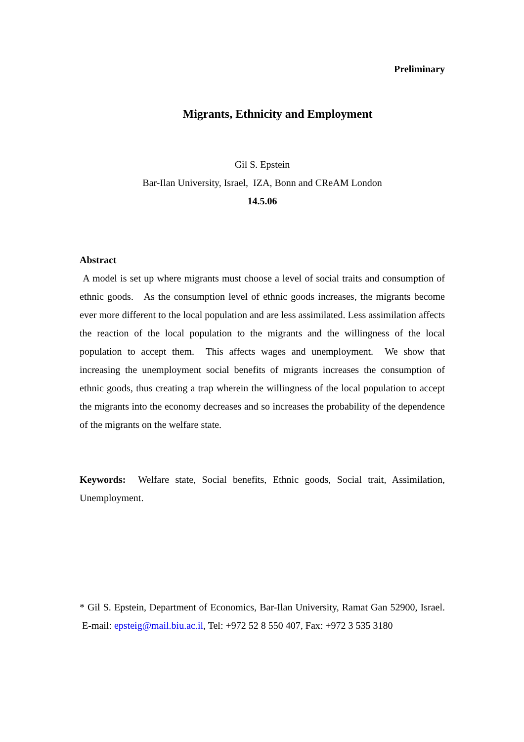Preliminary
Migrants, Ethnicity and Employment
Gil S. Epstein
Bar-Ilan University, Israel, IZA, Bonn and CReAM London
14.5.06
Abstract
A model is set up where migrants must choose a level of social traits and consumption of ethnic goods. As the consumption level of ethnic goods increases, the migrants become ever more different to the local population and are less assimilated. Less assimilation affects the reaction of the local population to the migrants and the willingness of the local population to accept them. This affects wages and unemployment. We show that increasing the unemployment social benefits of migrants increases the consumption of ethnic goods, thus creating a trap wherein the willingness of the local population to accept the migrants into the economy decreases and so increases the probability of the dependence of the migrants on the welfare state.
Keywords: Welfare state, Social benefits, Ethnic goods, Social trait, Assimilation, Unemployment.
* Gil S. Epstein, Department of Economics, Bar-Ilan University, Ramat Gan 52900, Israel. E-mail: epsteig@mail.biu.ac.il, Tel: +972 52 8 550 407, Fax: +972 3 535 3180